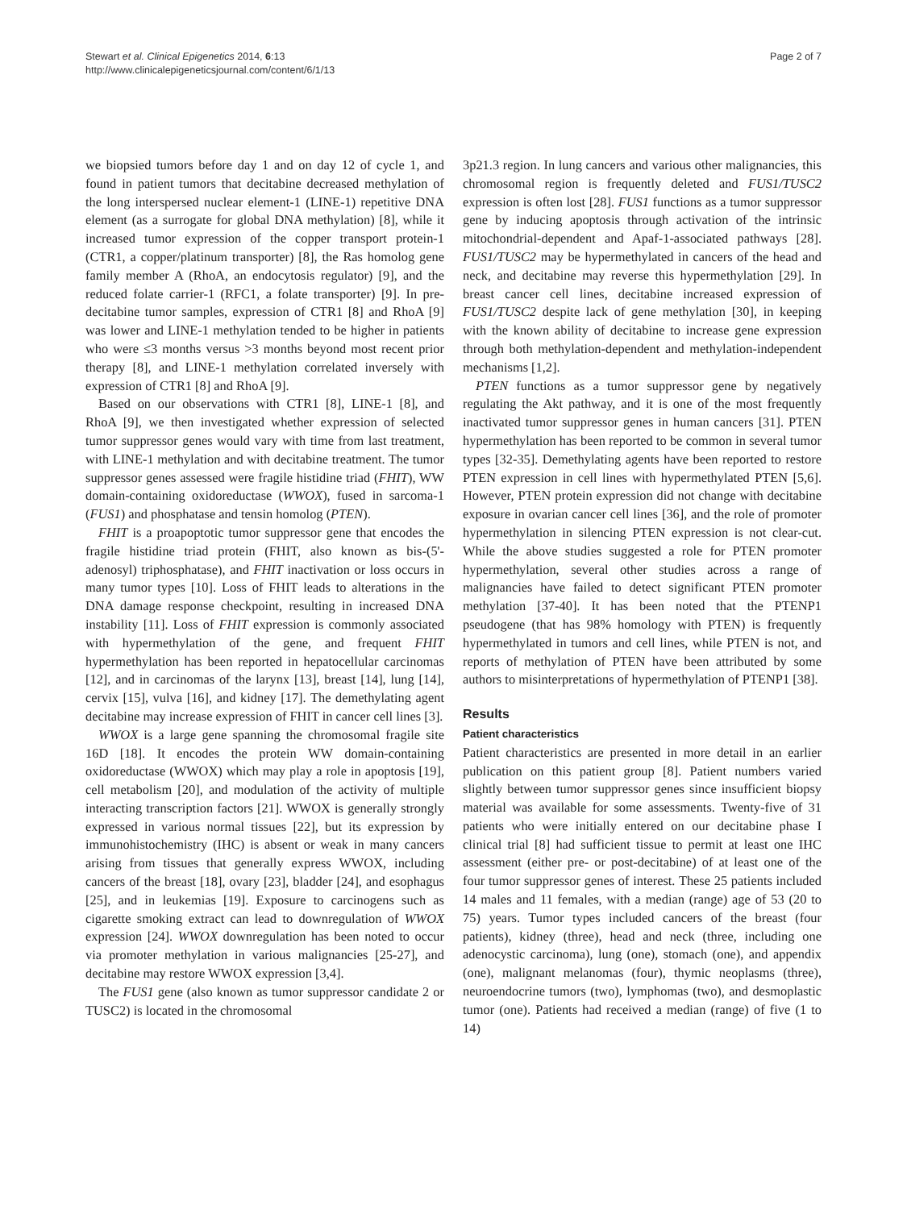Stewart et al. Clinical Epigenetics 2014, 6:13
http://www.clinicalepigeneticsjournal.com/content/6/1/13
Page 2 of 7
we biopsied tumors before day 1 and on day 12 of cycle 1, and found in patient tumors that decitabine decreased methylation of the long interspersed nuclear element-1 (LINE-1) repetitive DNA element (as a surrogate for global DNA methylation) [8], while it increased tumor expression of the copper transport protein-1 (CTR1, a copper/platinum transporter) [8], the Ras homolog gene family member A (RhoA, an endocytosis regulator) [9], and the reduced folate carrier-1 (RFC1, a folate transporter) [9]. In pre-decitabine tumor samples, expression of CTR1 [8] and RhoA [9] was lower and LINE-1 methylation tended to be higher in patients who were ≤3 months versus >3 months beyond most recent prior therapy [8], and LINE-1 methylation correlated inversely with expression of CTR1 [8] and RhoA [9].
Based on our observations with CTR1 [8], LINE-1 [8], and RhoA [9], we then investigated whether expression of selected tumor suppressor genes would vary with time from last treatment, with LINE-1 methylation and with decitabine treatment. The tumor suppressor genes assessed were fragile histidine triad (FHIT), WW domain-containing oxidoreductase (WWOX), fused in sarcoma-1 (FUS1) and phosphatase and tensin homolog (PTEN).
FHIT is a proapoptotic tumor suppressor gene that encodes the fragile histidine triad protein (FHIT, also known as bis-(5'-adenosyl) triphosphatase), and FHIT inactivation or loss occurs in many tumor types [10]. Loss of FHIT leads to alterations in the DNA damage response checkpoint, resulting in increased DNA instability [11]. Loss of FHIT expression is commonly associated with hypermethylation of the gene, and frequent FHIT hypermethylation has been reported in hepatocellular carcinomas [12], and in carcinomas of the larynx [13], breast [14], lung [14], cervix [15], vulva [16], and kidney [17]. The demethylating agent decitabine may increase expression of FHIT in cancer cell lines [3].
WWOX is a large gene spanning the chromosomal fragile site 16D [18]. It encodes the protein WW domain-containing oxidoreductase (WWOX) which may play a role in apoptosis [19], cell metabolism [20], and modulation of the activity of multiple interacting transcription factors [21]. WWOX is generally strongly expressed in various normal tissues [22], but its expression by immunohistochemistry (IHC) is absent or weak in many cancers arising from tissues that generally express WWOX, including cancers of the breast [18], ovary [23], bladder [24], and esophagus [25], and in leukemias [19]. Exposure to carcinogens such as cigarette smoking extract can lead to downregulation of WWOX expression [24]. WWOX downregulation has been noted to occur via promoter methylation in various malignancies [25-27], and decitabine may restore WWOX expression [3,4].
The FUS1 gene (also known as tumor suppressor candidate 2 or TUSC2) is located in the chromosomal
3p21.3 region. In lung cancers and various other malignancies, this chromosomal region is frequently deleted and FUS1/TUSC2 expression is often lost [28]. FUS1 functions as a tumor suppressor gene by inducing apoptosis through activation of the intrinsic mitochondrial-dependent and Apaf-1-associated pathways [28]. FUS1/TUSC2 may be hypermethylated in cancers of the head and neck, and decitabine may reverse this hypermethylation [29]. In breast cancer cell lines, decitabine increased expression of FUS1/TUSC2 despite lack of gene methylation [30], in keeping with the known ability of decitabine to increase gene expression through both methylation-dependent and methylation-independent mechanisms [1,2].
PTEN functions as a tumor suppressor gene by negatively regulating the Akt pathway, and it is one of the most frequently inactivated tumor suppressor genes in human cancers [31]. PTEN hypermethylation has been reported to be common in several tumor types [32-35]. Demethylating agents have been reported to restore PTEN expression in cell lines with hypermethylated PTEN [5,6]. However, PTEN protein expression did not change with decitabine exposure in ovarian cancer cell lines [36], and the role of promoter hypermethylation in silencing PTEN expression is not clear-cut. While the above studies suggested a role for PTEN promoter hypermethylation, several other studies across a range of malignancies have failed to detect significant PTEN promoter methylation [37-40]. It has been noted that the PTENP1 pseudogene (that has 98% homology with PTEN) is frequently hypermethylated in tumors and cell lines, while PTEN is not, and reports of methylation of PTEN have been attributed by some authors to misinterpretations of hypermethylation of PTENP1 [38].
Results
Patient characteristics
Patient characteristics are presented in more detail in an earlier publication on this patient group [8]. Patient numbers varied slightly between tumor suppressor genes since insufficient biopsy material was available for some assessments. Twenty-five of 31 patients who were initially entered on our decitabine phase I clinical trial [8] had sufficient tissue to permit at least one IHC assessment (either pre- or post-decitabine) of at least one of the four tumor suppressor genes of interest. These 25 patients included 14 males and 11 females, with a median (range) age of 53 (20 to 75) years. Tumor types included cancers of the breast (four patients), kidney (three), head and neck (three, including one adenocystic carcinoma), lung (one), stomach (one), and appendix (one), malignant melanomas (four), thymic neoplasms (three), neuroendocrine tumors (two), lymphomas (two), and desmoplastic tumor (one). Patients had received a median (range) of five (1 to 14)